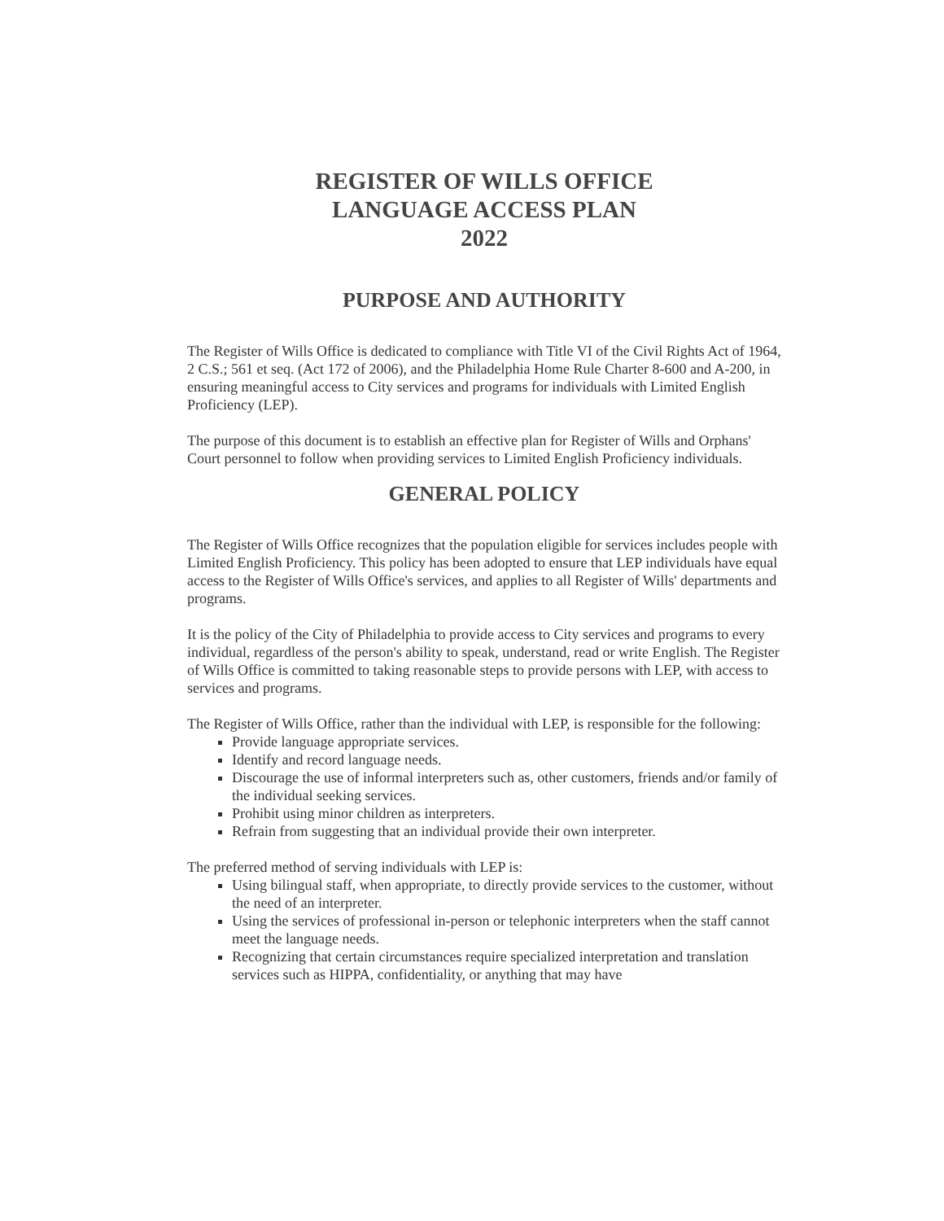REGISTER OF WILLS OFFICE
LANGUAGE ACCESS PLAN
2022
PURPOSE AND AUTHORITY
The Register of Wills Office is dedicated to compliance with Title VI of the Civil Rights Act of 1964, 2 C.S.; 561 et seq. (Act 172 of 2006), and the Philadelphia Home Rule Charter 8-600 and A-200, in ensuring meaningful access to City services and programs for individuals with Limited English Proficiency (LEP).
The purpose of this document is to establish an effective plan for Register of Wills and Orphans' Court personnel to follow when providing services to Limited English Proficiency individuals.
GENERAL POLICY
The Register of Wills Office recognizes that the population eligible for services includes people with Limited English Proficiency. This policy has been adopted to ensure that LEP individuals have equal access to the Register of Wills Office's services, and applies to all Register of Wills' departments and programs.
It is the policy of the City of Philadelphia to provide access to City services and programs to every individual, regardless of the person's ability to speak, understand, read or write English. The Register of Wills Office is committed to taking reasonable steps to provide persons with LEP, with access to services and programs.
The Register of Wills Office, rather than the individual with LEP, is responsible for the following:
Provide language appropriate services.
Identify and record language needs.
Discourage the use of informal interpreters such as, other customers, friends and/or family of the individual seeking services.
Prohibit using minor children as interpreters.
Refrain from suggesting that an individual provide their own interpreter.
The preferred method of serving individuals with LEP is:
Using bilingual staff, when appropriate, to directly provide services to the customer, without the need of an interpreter.
Using the services of professional in-person or telephonic interpreters when the staff cannot meet the language needs.
Recognizing that certain circumstances require specialized interpretation and translation services such as HIPPA, confidentiality, or anything that may have